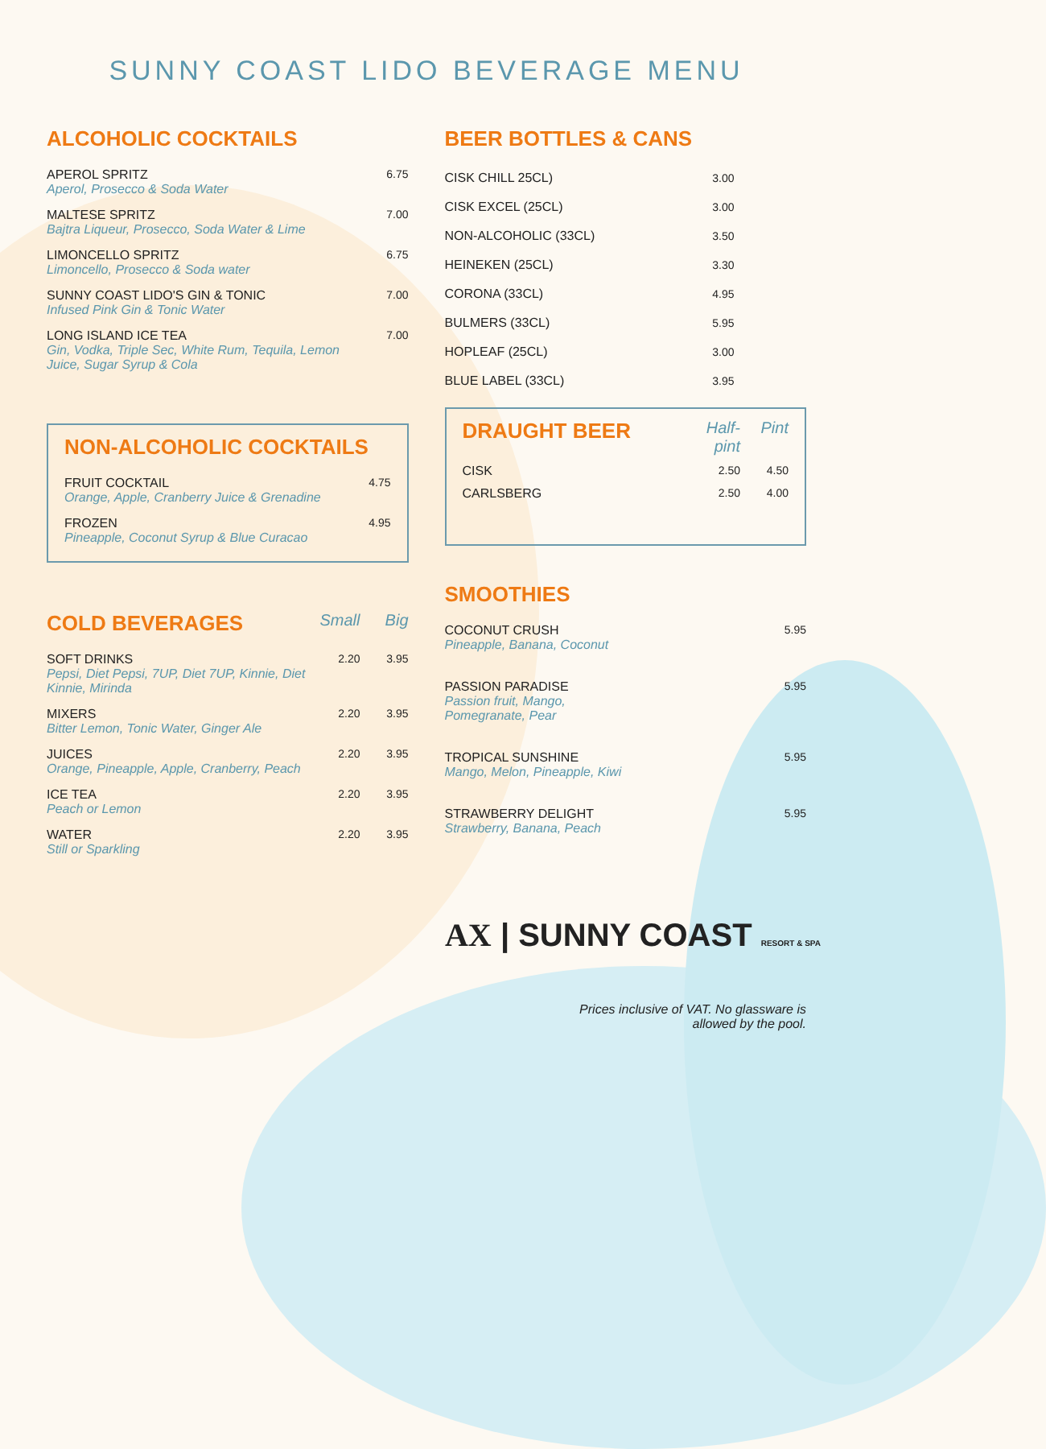SUNNY COAST LIDO BEVERAGE MENU
ALCOHOLIC COCKTAILS
| APEROL SPRITZ | 6.75 |
| Aperol, Prosecco & Soda Water | |
| MALTESE SPRITZ | 7.00 |
| Bajtra Liqueur, Prosecco, Soda Water & Lime | |
| LIMONCELLO SPRITZ | 6.75 |
| Limoncello, Prosecco & Soda water | |
| SUNNY COAST LIDO'S GIN & TONIC | 7.00 |
| Infused Pink Gin & Tonic Water | |
| LONG ISLAND ICE TEA | 7.00 |
| Gin, Vodka, Triple Sec, White Rum, Tequila, Lemon Juice, Sugar Syrup & Cola | |
NON-ALCOHOLIC COCKTAILS
| FRUIT COCKTAIL | 4.75 |
| Orange, Apple, Cranberry Juice & Grenadine | |
| FROZEN | 4.95 |
| Pineapple, Coconut Syrup & Blue Curacao | |
| COLD BEVERAGES | Small | Big |
| SOFT DRINKS | 2.20 | 3.95 |
| Pepsi, Diet Pepsi, 7UP, Diet 7UP, Kinnie, Diet Kinnie, Mirinda | | |
| MIXERS | 2.20 | 3.95 |
| Bitter Lemon, Tonic Water, Ginger Ale | | |
| JUICES | 2.20 | 3.95 |
| Orange, Pineapple, Apple, Cranberry, Peach | | |
| ICE TEA | 2.20 | 3.95 |
| Peach or Lemon | | |
| WATER | 2.20 | 3.95 |
| Still or Sparkling | | |
BEER BOTTLES & CANS
| CISK CHILL 25CL) | 3.00 |
| CISK EXCEL (25CL) | 3.00 |
| NON-ALCOHOLIC (33CL) | 3.50 |
| HEINEKEN (25CL) | 3.30 |
| CORONA (33CL) | 4.95 |
| BULMERS (33CL) | 5.95 |
| HOPLEAF (25CL) | 3.00 |
| BLUE LABEL (33CL) | 3.95 |
| DRAUGHT BEER | Half-pint | Pint |
| CISK | 2.50 | 4.50 |
| CARLSBERG | 2.50 | 4.00 |
SMOOTHIES
| COCONUT CRUSH | 5.95 |
| Pineapple, Banana, Coconut | |
| PASSION PARADISE | 5.95 |
| Passion fruit, Mango, Pomegranate, Pear | |
| TROPICAL SUNSHINE | 5.95 |
| Mango, Melon, Pineapple, Kiwi | |
| STRAWBERRY DELIGHT | 5.95 |
| Strawberry, Banana, Peach | |
AX | SUNNY COAST RESORT & SPA
Prices inclusive of VAT. No glassware is
allowed by the pool.